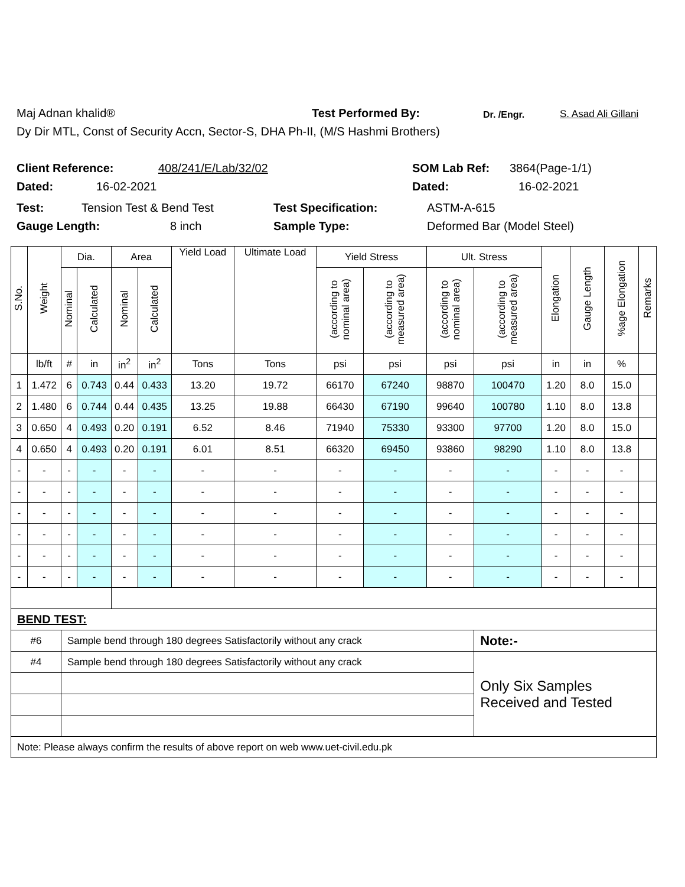Maj Adnan khalid® Test Performed By: Dr. /Engr. S. Asad Ali Gillani
Dy Dir MTL, Const of Security Accn, Sector-S, DHA Ph-II, (M/S Hashmi Brothers)
Client Reference: 408/241/E/Lab/32/02 SOM Lab Ref: 3864(Page-1/1)
Dated: 16-02-2021 Dated: 16-02-2021
Test: Tension Test & Bend Test Test Specification: ASTM-A-615
Gauge Length: 8 inch Sample Type: Deformed Bar (Model Steel)
| S.No. | Weight | Dia. | | Area | | Yield Load | Ultimate Load | Yield Stress | | Ult. Stress | | Elongation | Gauge Length | %age Elongation | Remarks |
| --- | --- | --- | --- | --- | --- | --- | --- | --- | --- | --- | --- | --- | --- | --- | --- |
| | | Nominal | Calculated | Nominal | Calculated | | | (according to nominal area) | (according to measured area) | (according to nominal area) | (according to measured area) | | | | |
| | lb/ft | # | in | in<sup>2</sup> | in<sup>2</sup> | Tons | Tons | psi | psi | psi | psi | in | in | % | |
| 1 | 1.472 | 6 | 0.743 | 0.44 | 0.433 | 13.20 | 19.72 | 66170 | 67240 | 98870 | 100470 | 1.20 | 8.0 | 15.0 | |
| 2 | 1.480 | 6 | 0.744 | 0.44 | 0.435 | 13.25 | 19.88 | 66430 | 67190 | 99640 | 100780 | 1.10 | 8.0 | 13.8 | |
| 3 | 0.650 | 4 | 0.493 | 0.20 | 0.191 | 6.52 | 8.46 | 71940 | 75330 | 93300 | 97700 | 1.20 | 8.0 | 15.0 | |
| 4 | 0.650 | 4 | 0.493 | 0.20 | 0.191 | 6.01 | 8.51 | 66320 | 69450 | 93860 | 98290 | 1.10 | 8.0 | 13.8 | |
| - | - | - | - | - | - | - | - | - | - | - | - | - | - | - | |
| - | - | - | - | - | - | - | - | - | - | - | - | - | - | - | |
| - | - | - | - | - | - | - | - | - | - | - | - | - | - | - | |
| - | - | - | - | - | - | - | - | - | - | - | - | - | - | - | |
| - | - | - | - | - | - | - | - | - | - | - | - | - | - | - | |
| - | - | - | - | - | - | - | - | - | - | - | - | - | - | - | |
| BEND TEST: | | | | | | | | | | | | | | | |
| #6 | | Sample bend through 180 degrees Satisfactorily without any crack | | | | | | | | | Note:- | | | | |
| #4 | | Sample bend through 180 degrees Satisfactorily without any crack | | | | | | | | | Only Six Samples Received and Tested | | | | |
| Note: Please always confirm the results of above report on web www.uet-civil.edu.pk | | | | | | | | | | | | | | | |